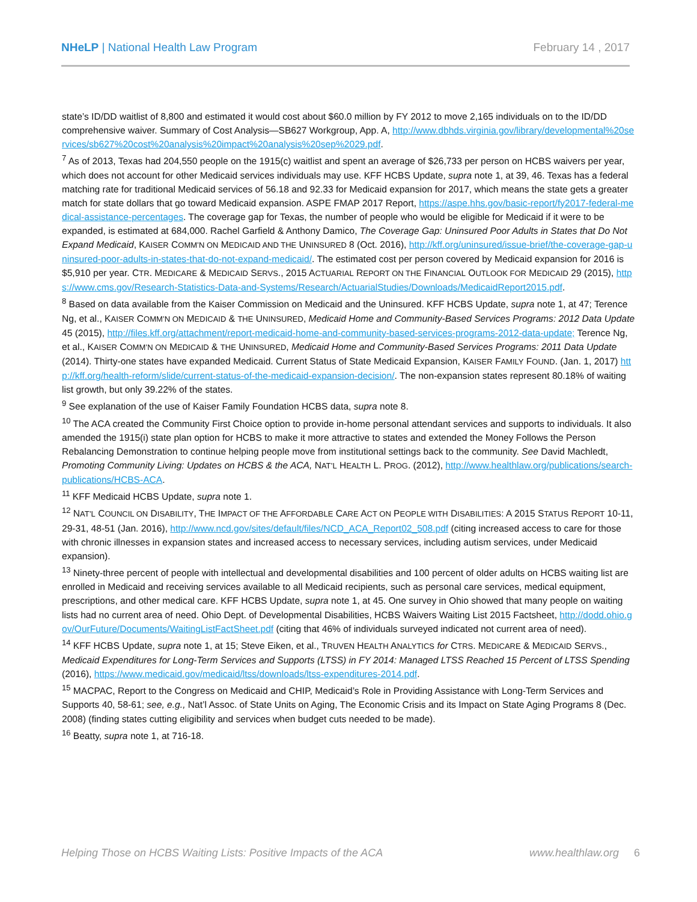NHeLP | National Health Law Program
February 14 , 2017
state’s ID/DD waitlist of 8,800 and estimated it would cost about $60.0 million by FY 2012 to move 2,165 individuals on to the ID/DD comprehensive waiver. Summary of Cost Analysis—SB627 Workgroup, App. A, http://www.dbhds.virginia.gov/library/developmental%20services/sb627%20cost%20analysis%20impact%20analysis%20sep%2029.pdf.
<sup>7</sup> As of 2013, Texas had 204,550 people on the 1915(c) waitlist and spent an average of $26,733 per person on HCBS waivers per year, which does not account for other Medicaid services individuals may use. KFF HCBS Update, supra note 1, at 39, 46. Texas has a federal matching rate for traditional Medicaid services of 56.18 and 92.33 for Medicaid expansion for 2017, which means the state gets a greater match for state dollars that go toward Medicaid expansion. ASPE FMAP 2017 Report, https://aspe.hhs.gov/basic-report/fy2017-federal-medical-assistance-percentages. The coverage gap for Texas, the number of people who would be eligible for Medicaid if it were to be expanded, is estimated at 684,000. Rachel Garfield & Anthony Damico, The Coverage Gap: Uninsured Poor Adults in States that Do Not Expand Medicaid, KAISER COMM’N ON MEDICAID AND THE UNINSURED 8 (Oct. 2016), http://kff.org/uninsured/issue-brief/the-coverage-gap-uninsured-poor-adults-in-states-that-do-not-expand-medicaid/. The estimated cost per person covered by Medicaid expansion for 2016 is $5,910 per year. CTR. MEDICARE & MEDICAID SERVS., 2015 ACTUARIAL REPORT ON THE FINANCIAL OUTLOOK FOR MEDICAID 29 (2015), https://www.cms.gov/Research-Statistics-Data-and-Systems/Research/ActuarialStudies/Downloads/MedicaidReport2015.pdf.
<sup>8</sup> Based on data available from the Kaiser Commission on Medicaid and the Uninsured. KFF HCBS Update, supra note 1, at 47; Terence Ng, et al., KAISER COMM’N ON MEDICAID & THE UNINSURED, Medicaid Home and Community-Based Services Programs: 2012 Data Update 45 (2015), http://files.kff.org/attachment/report-medicaid-home-and-community-based-services-programs-2012-data-update; Terence Ng, et al., KAISER COMM’N ON MEDICAID & THE UNINSURED, Medicaid Home and Community-Based Services Programs: 2011 Data Update (2014). Thirty-one states have expanded Medicaid. Current Status of State Medicaid Expansion, KAISER FAMILY FOUND. (Jan. 1, 2017) http://kff.org/health-reform/slide/current-status-of-the-medicaid-expansion-decision/. The non-expansion states represent 80.18% of waiting list growth, but only 39.22% of the states.
<sup>9</sup> See explanation of the use of Kaiser Family Foundation HCBS data, supra note 8.
<sup>10</sup> The ACA created the Community First Choice option to provide in-home personal attendant services and supports to individuals. It also amended the 1915(i) state plan option for HCBS to make it more attractive to states and extended the Money Follows the Person Rebalancing Demonstration to continue helping people move from institutional settings back to the community. See David Machledt, Promoting Community Living: Updates on HCBS & the ACA, NAT’L HEALTH L. PROG. (2012), http://www.healthlaw.org/publications/search-publications/HCBS-ACA.
<sup>11</sup> KFF Medicaid HCBS Update, supra note 1.
<sup>12</sup> NAT’L COUNCIL ON DISABILITY, THE IMPACT OF THE AFFORDABLE CARE ACT ON PEOPLE WITH DISABILITIES: A 2015 STATUS REPORT 10-11, 29-31, 48-51 (Jan. 2016), http://www.ncd.gov/sites/default/files/NCD_ACA_Report02_508.pdf (citing increased access to care for those with chronic illnesses in expansion states and increased access to necessary services, including autism services, under Medicaid expansion).
<sup>13</sup> Ninety-three percent of people with intellectual and developmental disabilities and 100 percent of older adults on HCBS waiting list are enrolled in Medicaid and receiving services available to all Medicaid recipients, such as personal care services, medical equipment, prescriptions, and other medical care. KFF HCBS Update, supra note 1, at 45. One survey in Ohio showed that many people on waiting lists had no current area of need. Ohio Dept. of Developmental Disabilities, HCBS Waivers Waiting List 2015 Factsheet, http://dodd.ohio.gov/OurFuture/Documents/WaitingListFactSheet.pdf (citing that 46% of individuals surveyed indicated not current area of need).
<sup>14</sup> KFF HCBS Update, supra note 1, at 15; Steve Eiken, et al., TRUVEN HEALTH ANALYTICS for CTRS. MEDICARE & MEDICAID SERVS., Medicaid Expenditures for Long-Term Services and Supports (LTSS) in FY 2014: Managed LTSS Reached 15 Percent of LTSS Spending (2016), https://www.medicaid.gov/medicaid/ltss/downloads/ltss-expenditures-2014.pdf.
<sup>15</sup> MACPAC, Report to the Congress on Medicaid and CHIP, Medicaid’s Role in Providing Assistance with Long-Term Services and Supports 40, 58-61; see, e.g., Nat’l Assoc. of State Units on Aging, The Economic Crisis and its Impact on State Aging Programs 8 (Dec. 2008) (finding states cutting eligibility and services when budget cuts needed to be made).
<sup>16</sup> Beatty, supra note 1, at 716-18.
Helping Those on HCBS Waiting Lists: Positive Impacts of the ACA www.healthlaw.org 6